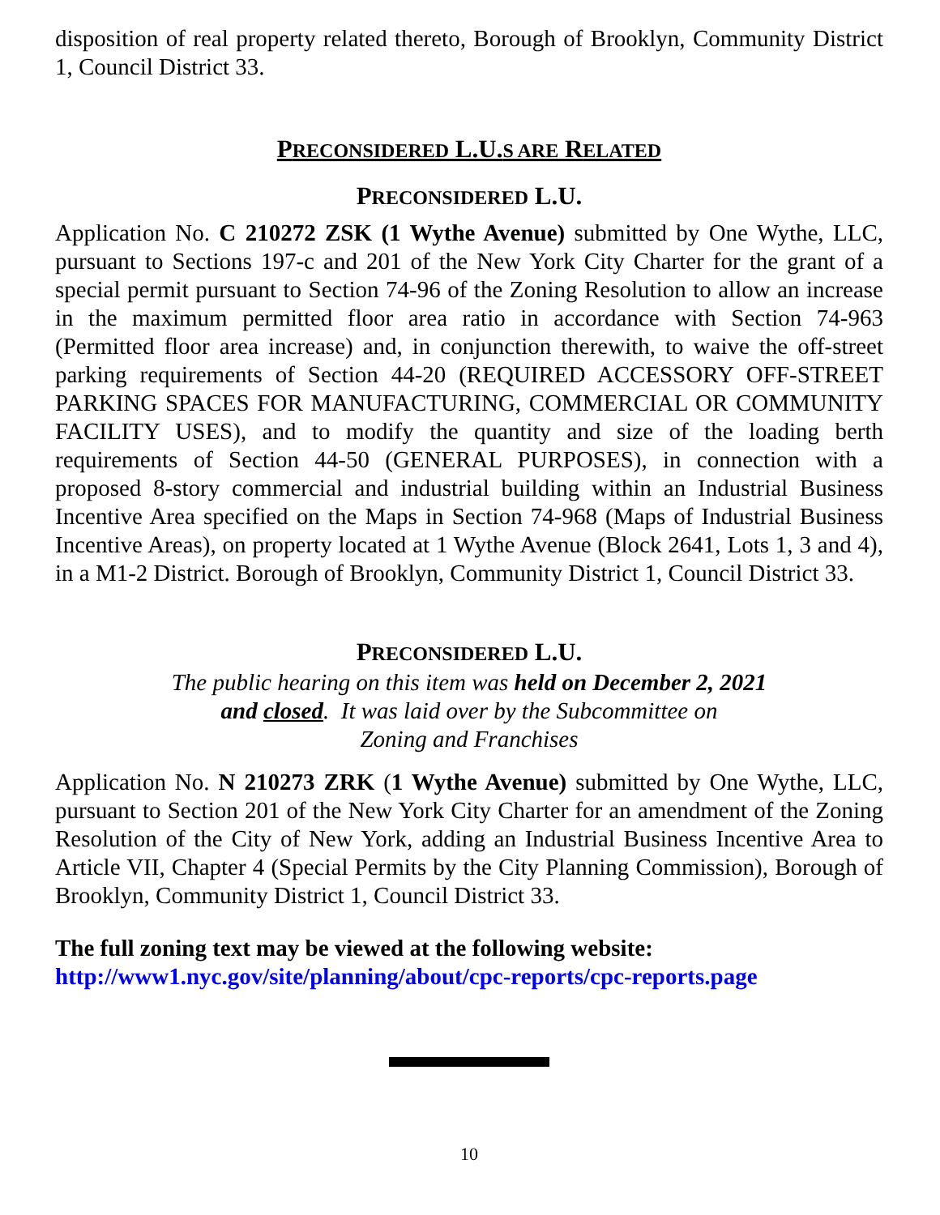disposition of real property related thereto, Borough of Brooklyn, Community District 1, Council District 33.
PRECONSIDERED L.U.S ARE RELATED
PRECONSIDERED L.U.
Application No. C 210272 ZSK (1 Wythe Avenue) submitted by One Wythe, LLC, pursuant to Sections 197-c and 201 of the New York City Charter for the grant of a special permit pursuant to Section 74-96 of the Zoning Resolution to allow an increase in the maximum permitted floor area ratio in accordance with Section 74-963 (Permitted floor area increase) and, in conjunction therewith, to waive the off-street parking requirements of Section 44-20 (REQUIRED ACCESSORY OFF-STREET PARKING SPACES FOR MANUFACTURING, COMMERCIAL OR COMMUNITY FACILITY USES), and to modify the quantity and size of the loading berth requirements of Section 44-50 (GENERAL PURPOSES), in connection with a proposed 8-story commercial and industrial building within an Industrial Business Incentive Area specified on the Maps in Section 74-968 (Maps of Industrial Business Incentive Areas), on property located at 1 Wythe Avenue (Block 2641, Lots 1, 3 and 4), in a M1-2 District. Borough of Brooklyn, Community District 1, Council District 33.
PRECONSIDERED L.U.
The public hearing on this item was held on December 2, 2021
and closed. It was laid over by the Subcommittee on
Zoning and Franchises
Application No. N 210273 ZRK (1 Wythe Avenue) submitted by One Wythe, LLC, pursuant to Section 201 of the New York City Charter for an amendment of the Zoning Resolution of the City of New York, adding an Industrial Business Incentive Area to Article VII, Chapter 4 (Special Permits by the City Planning Commission), Borough of Brooklyn, Community District 1, Council District 33.
The full zoning text may be viewed at the following website:
http://www1.nyc.gov/site/planning/about/cpc-reports/cpc-reports.page
10